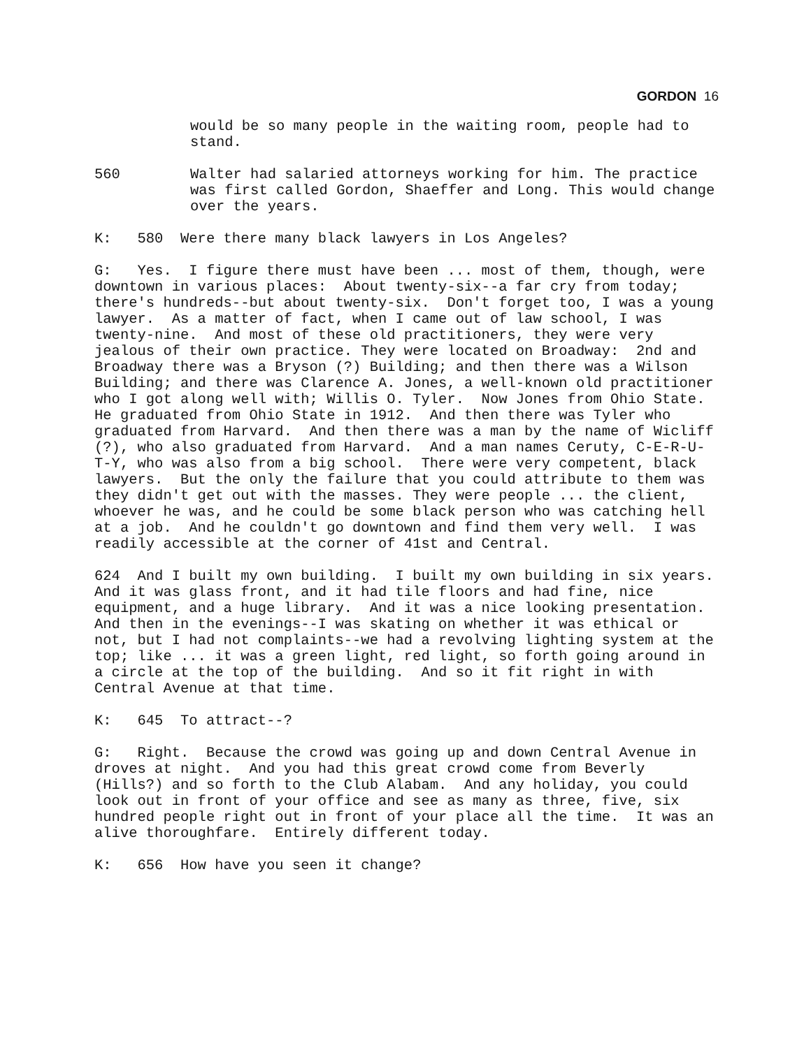GORDON 16
would be so many people in the waiting room, people had to stand.
560 Walter had salaried attorneys working for him. The practice was first called Gordon, Shaeffer and Long. This would change over the years.
K: 580 Were there many black lawyers in Los Angeles?
G: Yes. I figure there must have been ... most of them, though, were downtown in various places: About twenty-six--a far cry from today; there's hundreds--but about twenty-six. Don't forget too, I was a young lawyer. As a matter of fact, when I came out of law school, I was twenty-nine. And most of these old practitioners, they were very jealous of their own practice. They were located on Broadway: 2nd and Broadway there was a Bryson (?) Building; and then there was a Wilson Building; and there was Clarence A. Jones, a well-known old practitioner who I got along well with; Willis O. Tyler. Now Jones from Ohio State. He graduated from Ohio State in 1912. And then there was Tyler who graduated from Harvard. And then there was a man by the name of Wicliff (?), who also graduated from Harvard. And a man names Ceruty, C-E-R-U-T-Y, who was also from a big school. There were very competent, black lawyers. But the only the failure that you could attribute to them was they didn't get out with the masses. They were people ... the client, whoever he was, and he could be some black person who was catching hell at a job. And he couldn't go downtown and find them very well. I was readily accessible at the corner of 41st and Central.
624 And I built my own building. I built my own building in six years. And it was glass front, and it had tile floors and had fine, nice equipment, and a huge library. And it was a nice looking presentation. And then in the evenings--I was skating on whether it was ethical or not, but I had not complaints--we had a revolving lighting system at the top; like ... it was a green light, red light, so forth going around in a circle at the top of the building. And so it fit right in with Central Avenue at that time.
K: 645 To attract--?
G: Right. Because the crowd was going up and down Central Avenue in droves at night. And you had this great crowd come from Beverly (Hills?) and so forth to the Club Alabam. And any holiday, you could look out in front of your office and see as many as three, five, six hundred people right out in front of your place all the time. It was an alive thoroughfare. Entirely different today.
K: 656 How have you seen it change?